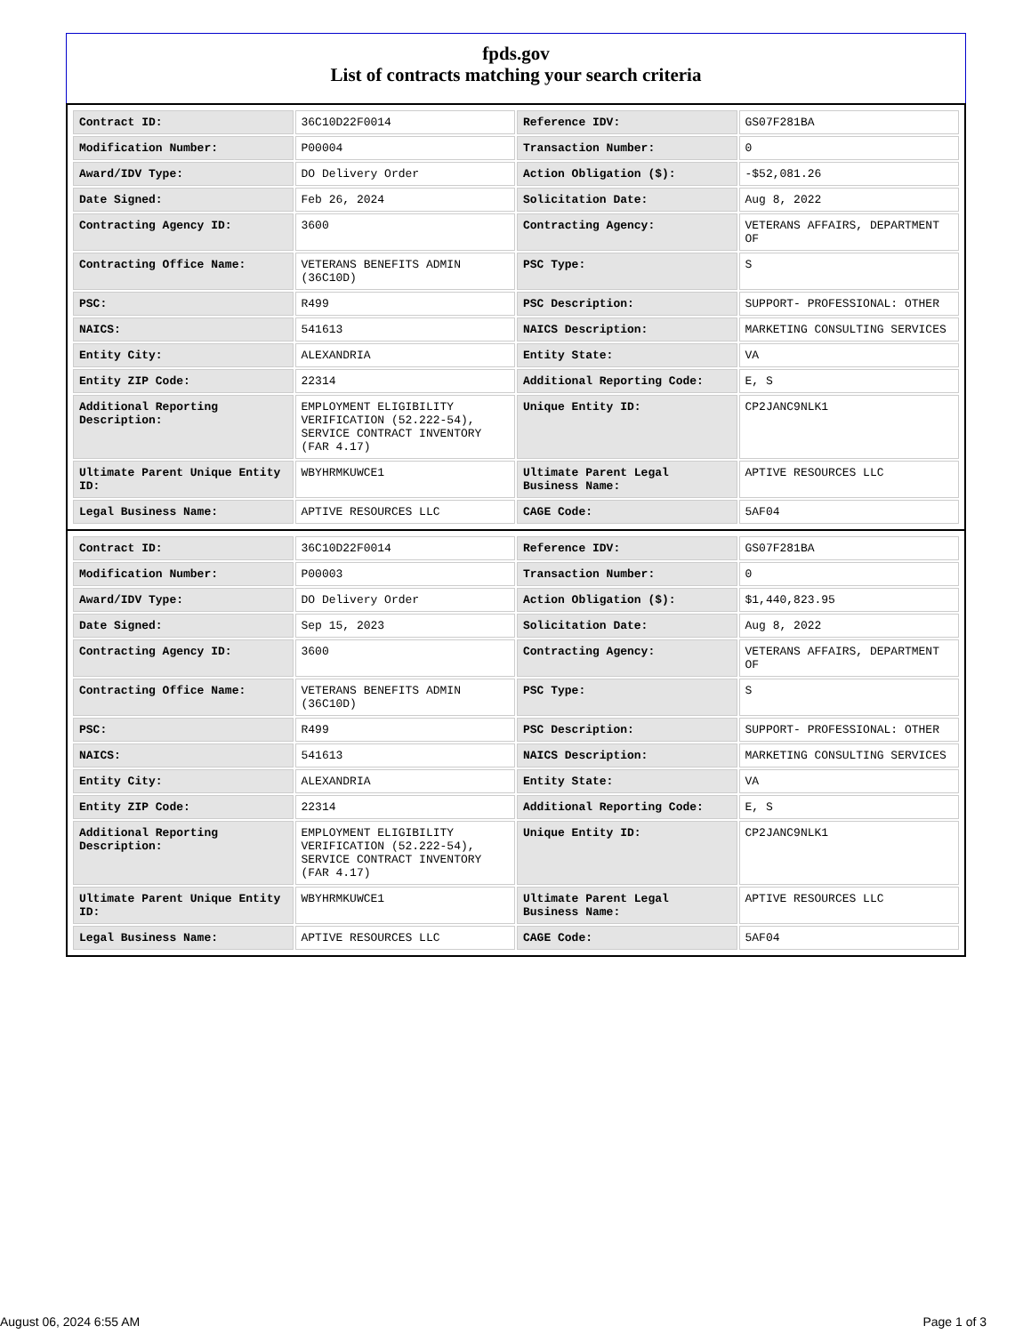fpds.gov
List of contracts matching your search criteria
| Contract ID: | 36C10D22F0014 | Reference IDV: | GS07F281BA |
| Modification Number: | P00004 | Transaction Number: | 0 |
| Award/IDV Type: | DO Delivery Order | Action Obligation ($): | -$52,081.26 |
| Date Signed: | Feb 26, 2024 | Solicitation Date: | Aug 8, 2022 |
| Contracting Agency ID: | 3600 | Contracting Agency: | VETERANS AFFAIRS, DEPARTMENT OF |
| Contracting Office Name: | VETERANS BENEFITS ADMIN (36C10D) | PSC Type: | S |
| PSC: | R499 | PSC Description: | SUPPORT- PROFESSIONAL: OTHER |
| NAICS: | 541613 | NAICS Description: | MARKETING CONSULTING SERVICES |
| Entity City: | ALEXANDRIA | Entity State: | VA |
| Entity ZIP Code: | 22314 | Additional Reporting Code: | E, S |
| Additional Reporting Description: | EMPLOYMENT ELIGIBILITY VERIFICATION (52.222-54), SERVICE CONTRACT INVENTORY (FAR 4.17) | Unique Entity ID: | CP2JANC9NLK1 |
| Ultimate Parent Unique Entity ID: | WBYHRMKUWCE1 | Ultimate Parent Legal Business Name: | APTIVE RESOURCES LLC |
| Legal Business Name: | APTIVE RESOURCES LLC | CAGE Code: | 5AF04 |
| Contract ID: | 36C10D22F0014 | Reference IDV: | GS07F281BA |
| Modification Number: | P00003 | Transaction Number: | 0 |
| Award/IDV Type: | DO Delivery Order | Action Obligation ($): | $1,440,823.95 |
| Date Signed: | Sep 15, 2023 | Solicitation Date: | Aug 8, 2022 |
| Contracting Agency ID: | 3600 | Contracting Agency: | VETERANS AFFAIRS, DEPARTMENT OF |
| Contracting Office Name: | VETERANS BENEFITS ADMIN (36C10D) | PSC Type: | S |
| PSC: | R499 | PSC Description: | SUPPORT- PROFESSIONAL: OTHER |
| NAICS: | 541613 | NAICS Description: | MARKETING CONSULTING SERVICES |
| Entity City: | ALEXANDRIA | Entity State: | VA |
| Entity ZIP Code: | 22314 | Additional Reporting Code: | E, S |
| Additional Reporting Description: | EMPLOYMENT ELIGIBILITY VERIFICATION (52.222-54), SERVICE CONTRACT INVENTORY (FAR 4.17) | Unique Entity ID: | CP2JANC9NLK1 |
| Ultimate Parent Unique Entity ID: | WBYHRMKUWCE1 | Ultimate Parent Legal Business Name: | APTIVE RESOURCES LLC |
| Legal Business Name: | APTIVE RESOURCES LLC | CAGE Code: | 5AF04 |
August 06, 2024 6:55 AM Page 1 of 3